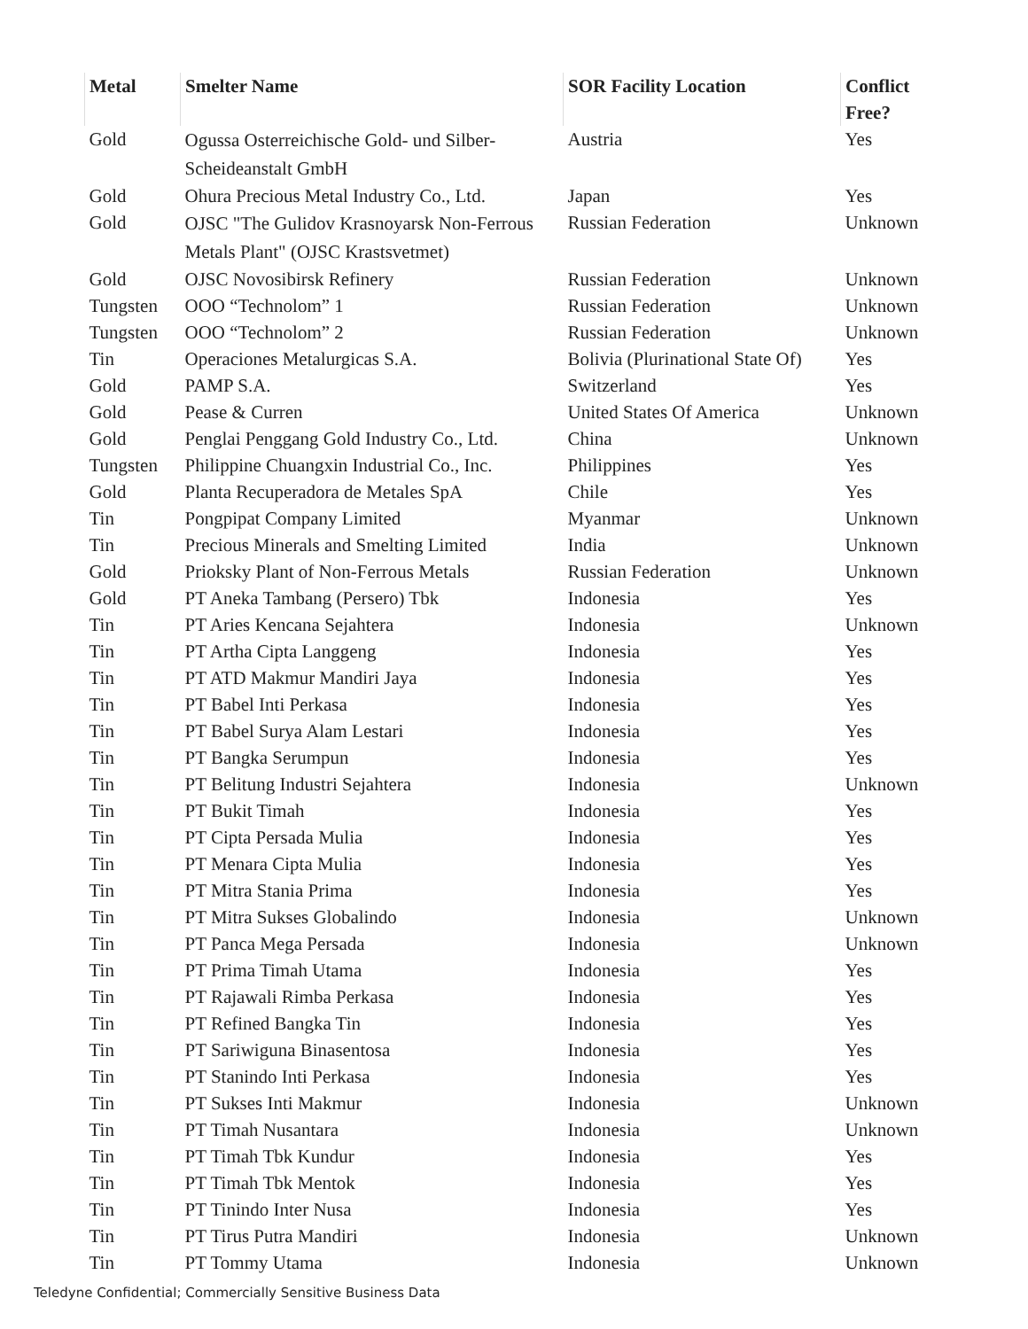| Metal | Smelter Name | SOR Facility Location | Conflict Free? |
| --- | --- | --- | --- |
| Gold | Ogussa Osterreichische Gold- und Silber-Scheideanstalt GmbH | Austria | Yes |
| Gold | Ohura Precious Metal Industry Co., Ltd. | Japan | Yes |
| Gold | OJSC "The Gulidov Krasnoyarsk Non-Ferrous Metals Plant" (OJSC Krastsvetmet) | Russian Federation | Unknown |
| Gold | OJSC Novosibirsk Refinery | Russian Federation | Unknown |
| Tungsten | OOO “Technolom” 1 | Russian Federation | Unknown |
| Tungsten | OOO “Technolom” 2 | Russian Federation | Unknown |
| Tin | Operaciones Metalurgicas S.A. | Bolivia (Plurinational State Of) | Yes |
| Gold | PAMP S.A. | Switzerland | Yes |
| Gold | Pease & Curren | United States Of America | Unknown |
| Gold | Penglai Penggang Gold Industry Co., Ltd. | China | Unknown |
| Tungsten | Philippine Chuangxin Industrial Co., Inc. | Philippines | Yes |
| Gold | Planta Recuperadora de Metales SpA | Chile | Yes |
| Tin | Pongpipat Company Limited | Myanmar | Unknown |
| Tin | Precious Minerals and Smelting Limited | India | Unknown |
| Gold | Prioksky Plant of Non-Ferrous Metals | Russian Federation | Unknown |
| Gold | PT Aneka Tambang (Persero) Tbk | Indonesia | Yes |
| Tin | PT Aries Kencana Sejahtera | Indonesia | Unknown |
| Tin | PT Artha Cipta Langgeng | Indonesia | Yes |
| Tin | PT ATD Makmur Mandiri Jaya | Indonesia | Yes |
| Tin | PT Babel Inti Perkasa | Indonesia | Yes |
| Tin | PT Babel Surya Alam Lestari | Indonesia | Yes |
| Tin | PT Bangka Serumpun | Indonesia | Yes |
| Tin | PT Belitung Industri Sejahtera | Indonesia | Unknown |
| Tin | PT Bukit Timah | Indonesia | Yes |
| Tin | PT Cipta Persada Mulia | Indonesia | Yes |
| Tin | PT Menara Cipta Mulia | Indonesia | Yes |
| Tin | PT Mitra Stania Prima | Indonesia | Yes |
| Tin | PT Mitra Sukses Globalindo | Indonesia | Unknown |
| Tin | PT Panca Mega Persada | Indonesia | Unknown |
| Tin | PT Prima Timah Utama | Indonesia | Yes |
| Tin | PT Rajawali Rimba Perkasa | Indonesia | Yes |
| Tin | PT Refined Bangka Tin | Indonesia | Yes |
| Tin | PT Sariwiguna Binasentosa | Indonesia | Yes |
| Tin | PT Stanindo Inti Perkasa | Indonesia | Yes |
| Tin | PT Sukses Inti Makmur | Indonesia | Unknown |
| Tin | PT Timah Nusantara | Indonesia | Unknown |
| Tin | PT Timah Tbk Kundur | Indonesia | Yes |
| Tin | PT Timah Tbk Mentok | Indonesia | Yes |
| Tin | PT Tinindo Inter Nusa | Indonesia | Yes |
| Tin | PT Tirus Putra Mandiri | Indonesia | Unknown |
| Tin | PT Tommy Utama | Indonesia | Unknown |
Teledyne Confidential; Commercially Sensitive Business Data